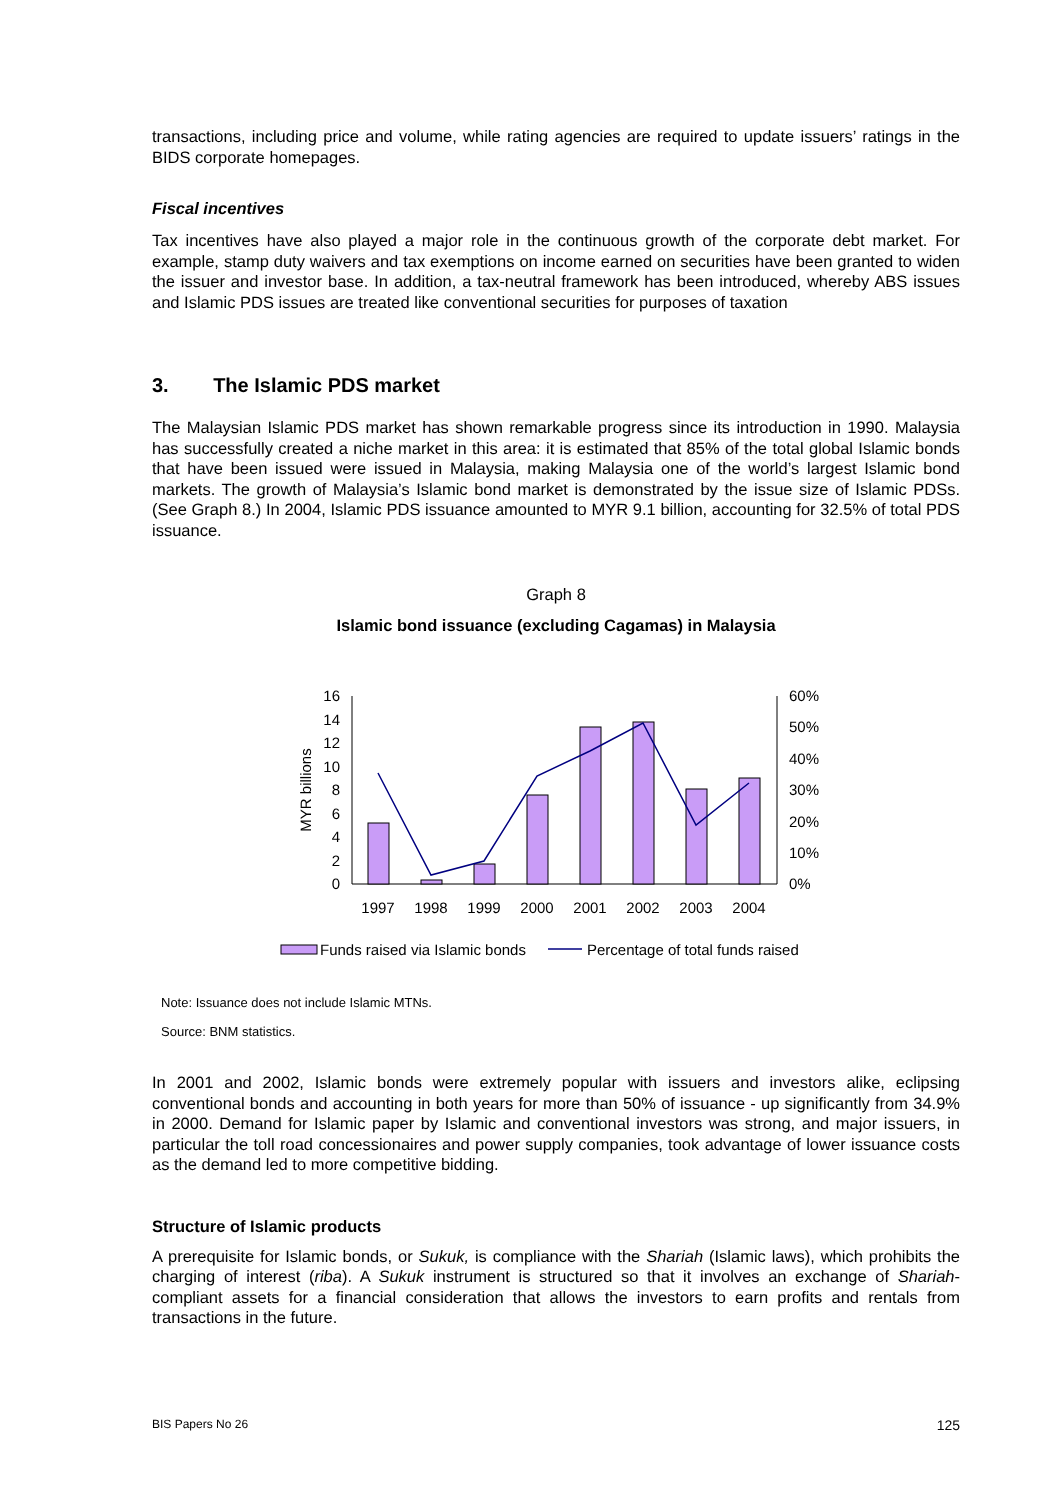transactions, including price and volume, while rating agencies are required to update issuers’ ratings in the BIDS corporate homepages.
Fiscal incentives
Tax incentives have also played a major role in the continuous growth of the corporate debt market. For example, stamp duty waivers and tax exemptions on income earned on securities have been granted to widen the issuer and investor base. In addition, a tax-neutral framework has been introduced, whereby ABS issues and Islamic PDS issues are treated like conventional securities for purposes of taxation
3. The Islamic PDS market
The Malaysian Islamic PDS market has shown remarkable progress since its introduction in 1990. Malaysia has successfully created a niche market in this area: it is estimated that 85% of the total global Islamic bonds that have been issued were issued in Malaysia, making Malaysia one of the world’s largest Islamic bond markets. The growth of Malaysia’s Islamic bond market is demonstrated by the issue size of Islamic PDSs. (See Graph 8.) In 2004, Islamic PDS issuance amounted to MYR 9.1 billion, accounting for 32.5% of total PDS issuance.
Graph 8
Islamic bond issuance (excluding Cagamas) in Malaysia
0
2
4
6
8
10
12
14
16
0%
10%
20%
30%
40%
50%
60%
MYR billions
1997
1998
1999
2000
2001
2002
2003
2004
Funds raised via Islamic bonds
Percentage of total funds raised
Note: Issuance does not include Islamic MTNs.
Source: BNM statistics.
In 2001 and 2002, Islamic bonds were extremely popular with issuers and investors alike, eclipsing conventional bonds and accounting in both years for more than 50% of issuance - up significantly from 34.9% in 2000. Demand for Islamic paper by Islamic and conventional investors was strong, and major issuers, in particular the toll road concessionaires and power supply companies, took advantage of lower issuance costs as the demand led to more competitive bidding.
Structure of Islamic products
A prerequisite for Islamic bonds, or Sukuk, is compliance with the Shariah (Islamic laws), which prohibits the charging of interest (riba). A Sukuk instrument is structured so that it involves an exchange of Shariah-compliant assets for a financial consideration that allows the investors to earn profits and rentals from transactions in the future.
BIS Papers No 26 125